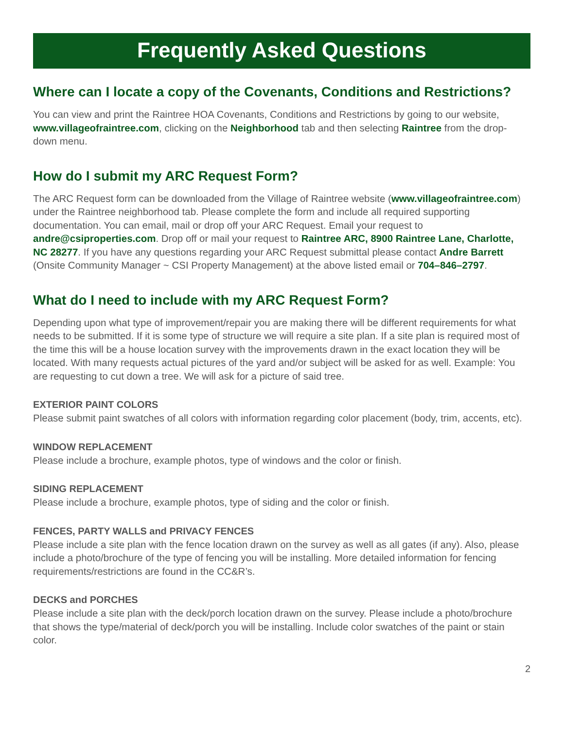Frequently Asked Questions
Where can I locate a copy of the Covenants, Conditions and Restrictions?
You can view and print the Raintree HOA Covenants, Conditions and Restrictions by going to our website, www.villageofraintree.com, clicking on the Neighborhood tab and then selecting Raintree from the drop-down menu.
How do I submit my ARC Request Form?
The ARC Request form can be downloaded from the Village of Raintree website (www.villageofraintree.com) under the Raintree neighborhood tab. Please complete the form and include all required supporting documentation. You can email, mail or drop off your ARC Request. Email your request to andre@csiproperties.com. Drop off or mail your request to Raintree ARC, 8900 Raintree Lane, Charlotte, NC 28277. If you have any questions regarding your ARC Request submittal please contact Andre Barrett (Onsite Community Manager ~ CSI Property Management) at the above listed email or 704–846–2797.
What do I need to include with my ARC Request Form?
Depending upon what type of improvement/repair you are making there will be different requirements for what needs to be submitted. If it is some type of structure we will require a site plan. If a site plan is required most of the time this will be a house location survey with the improvements drawn in the exact location they will be located. With many requests actual pictures of the yard and/or subject will be asked for as well. Example: You are requesting to cut down a tree. We will ask for a picture of said tree.
EXTERIOR PAINT COLORS
Please submit paint swatches of all colors with information regarding color placement (body, trim, accents, etc).
WINDOW REPLACEMENT
Please include a brochure, example photos, type of windows and the color or finish.
SIDING REPLACEMENT
Please include a brochure, example photos, type of siding and the color or finish.
FENCES, PARTY WALLS and PRIVACY FENCES
Please include a site plan with the fence location drawn on the survey as well as all gates (if any). Also, please include a photo/brochure of the type of fencing you will be installing. More detailed information for fencing requirements/restrictions are found in the CC&R’s.
DECKS and PORCHES
Please include a site plan with the deck/porch location drawn on the survey. Please include a photo/brochure that shows the type/material of deck/porch you will be installing. Include color swatches of the paint or stain color.
2